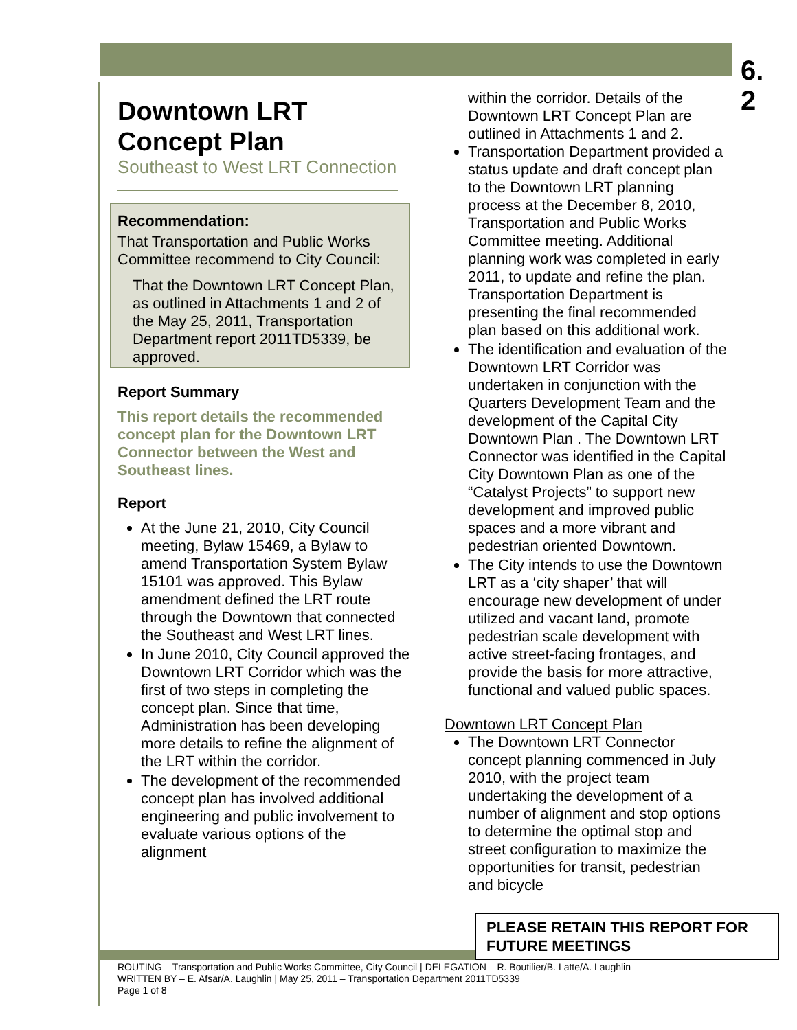6.
2
Downtown LRT Concept Plan
Southeast to West LRT Connection
Recommendation:
That Transportation and Public Works Committee recommend to City Council:
That the Downtown LRT Concept Plan, as outlined in Attachments 1 and 2 of the May 25, 2011, Transportation Department report 2011TD5339, be approved.
Report Summary
This report details the recommended concept plan for the Downtown LRT Connector between the West and Southeast lines.
Report
At the June 21, 2010, City Council meeting, Bylaw 15469, a Bylaw to amend Transportation System Bylaw 15101 was approved. This Bylaw amendment defined the LRT route through the Downtown that connected the Southeast and West LRT lines.
In June 2010, City Council approved the Downtown LRT Corridor which was the first of two steps in completing the concept plan. Since that time, Administration has been developing more details to refine the alignment of the LRT within the corridor.
The development of the recommended concept plan has involved additional engineering and public involvement to evaluate various options of the alignment
within the corridor. Details of the Downtown LRT Concept Plan are outlined in Attachments 1 and 2.
Transportation Department provided a status update and draft concept plan to the Downtown LRT planning process at the December 8, 2010, Transportation and Public Works Committee meeting. Additional planning work was completed in early 2011, to update and refine the plan. Transportation Department is presenting the final recommended plan based on this additional work.
The identification and evaluation of the Downtown LRT Corridor was undertaken in conjunction with the Quarters Development Team and the development of the Capital City Downtown Plan . The Downtown LRT Connector was identified in the Capital City Downtown Plan as one of the “Catalyst Projects” to support new development and improved public spaces and a more vibrant and pedestrian oriented Downtown.
The City intends to use the Downtown LRT as a ‘city shaper’ that will encourage new development of under utilized and vacant land, promote pedestrian scale development with active street-facing frontages, and provide the basis for more attractive, functional and valued public spaces.
Downtown LRT Concept Plan
The Downtown LRT Connector concept planning commenced in July 2010, with the project team undertaking the development of a number of alignment and stop options to determine the optimal stop and street configuration to maximize the opportunities for transit, pedestrian and bicycle
PLEASE RETAIN THIS REPORT FOR FUTURE MEETINGS
ROUTING – Transportation and Public Works Committee, City Council | DELEGATION – R. Boutilier/B. Latte/A. Laughlin
WRITTEN BY – E. Afsar/A. Laughlin | May 25, 2011 – Transportation Department 2011TD5339
Page 1 of 8